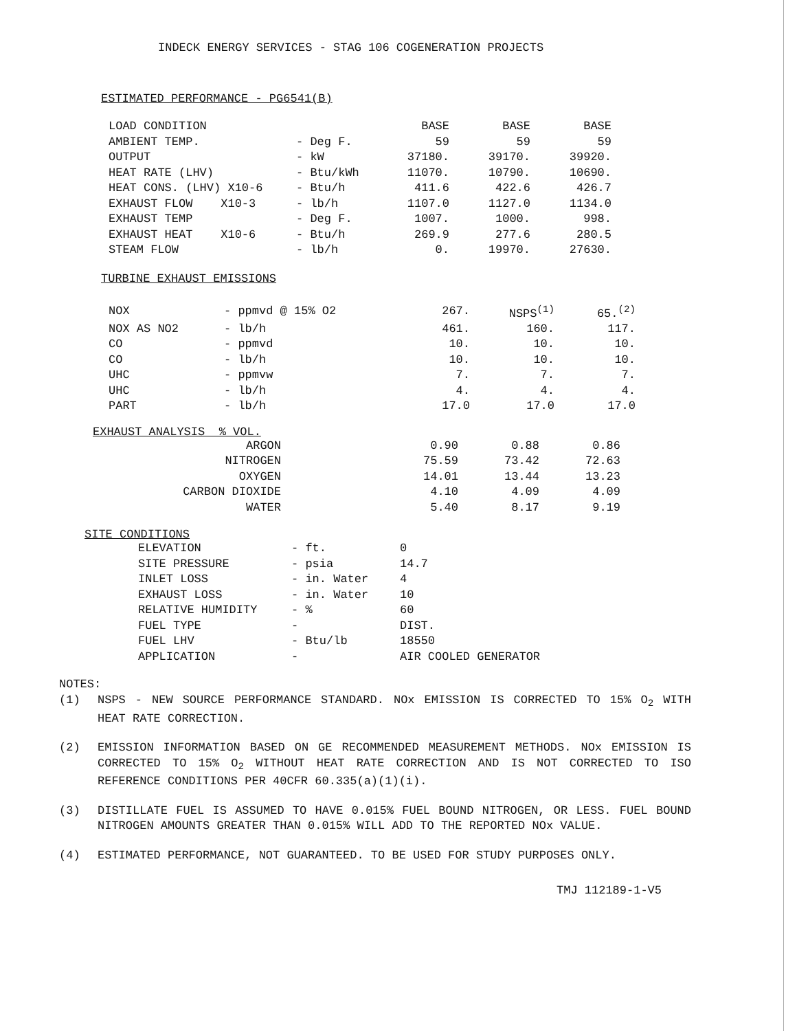INDECK ENERGY SERVICES - STAG 106 COGENERATION PROJECTS
ESTIMATED PERFORMANCE - PG6541(B)
| LOAD CONDITION | | BASE | BASE | BASE |
| AMBIENT TEMP. | - Deg F. | 59 | 59 | 59 |
| OUTPUT | - kW | 37180. | 39170. | 39920. |
| HEAT RATE (LHV) | - Btu/kWh | 11070. | 10790. | 10690. |
| HEAT CONS. (LHV) X10-6 | - Btu/h | 411.6 | 422.6 | 426.7 |
| EXHAUST FLOW X10-3 | - lb/h | 1107.0 | 1127.0 | 1134.0 |
| EXHAUST TEMP | - Deg F. | 1007. | 1000. | 998. |
| EXHAUST HEAT X10-6 | - Btu/h | 269.9 | 277.6 | 280.5 |
| STEAM FLOW | - lb/h | 0. | 19970. | 27630. |
TURBINE EXHAUST EMISSIONS
| NOX | - ppmvd @ 15% O2 | 267. | NSPS<sup>(1)</sup> | 65.<sup>(2)</sup> |
| NOX AS NO2 | - lb/h | 461. | 160. | 117. |
| CO | - ppmvd | 10. | 10. | 10. |
| CO | - lb/h | 10. | 10. | 10. |
| UHC | - ppmvw | 7. | 7. | 7. |
| UHC | - lb/h | 4. | 4. | 4. |
| PART | - lb/h | 17.0 | 17.0 | 17.0 |
EXHAUST ANALYSIS % VOL.
| ARGON | 0.90 | 0.88 | 0.86 |
| NITROGEN | 75.59 | 73.42 | 72.63 |
| OXYGEN | 14.01 | 13.44 | 13.23 |
| CARBON DIOXIDE | 4.10 | 4.09 | 4.09 |
| WATER | 5.40 | 8.17 | 9.19 |
SITE CONDITIONS
| ELEVATION | - ft. | 0 |
| SITE PRESSURE | - psia | 14.7 |
| INLET LOSS | - in. Water | 4 |
| EXHAUST LOSS | - in. Water | 10 |
| RELATIVE HUMIDITY | - % | 60 |
| FUEL TYPE | - | DIST. |
| FUEL LHV | - Btu/lb | 18550 |
| APPLICATION | - | AIR COOLED GENERATOR |
NOTES:
(1) NSPS - NEW SOURCE PERFORMANCE STANDARD. NOx EMISSION IS CORRECTED TO 15% O<sub>2</sub> WITH HEAT RATE CORRECTION.
(2) EMISSION INFORMATION BASED ON GE RECOMMENDED MEASUREMENT METHODS. NOx EMISSION IS CORRECTED TO 15% O<sub>2</sub> WITHOUT HEAT RATE CORRECTION AND IS NOT CORRECTED TO ISO REFERENCE CONDITIONS PER 40CFR 60.335(a)(1)(i).
(3) DISTILLATE FUEL IS ASSUMED TO HAVE 0.015% FUEL BOUND NITROGEN, OR LESS. FUEL BOUND NITROGEN AMOUNTS GREATER THAN 0.015% WILL ADD TO THE REPORTED NOx VALUE.
(4) ESTIMATED PERFORMANCE, NOT GUARANTEED. TO BE USED FOR STUDY PURPOSES ONLY.
TMJ 112189-1-V5